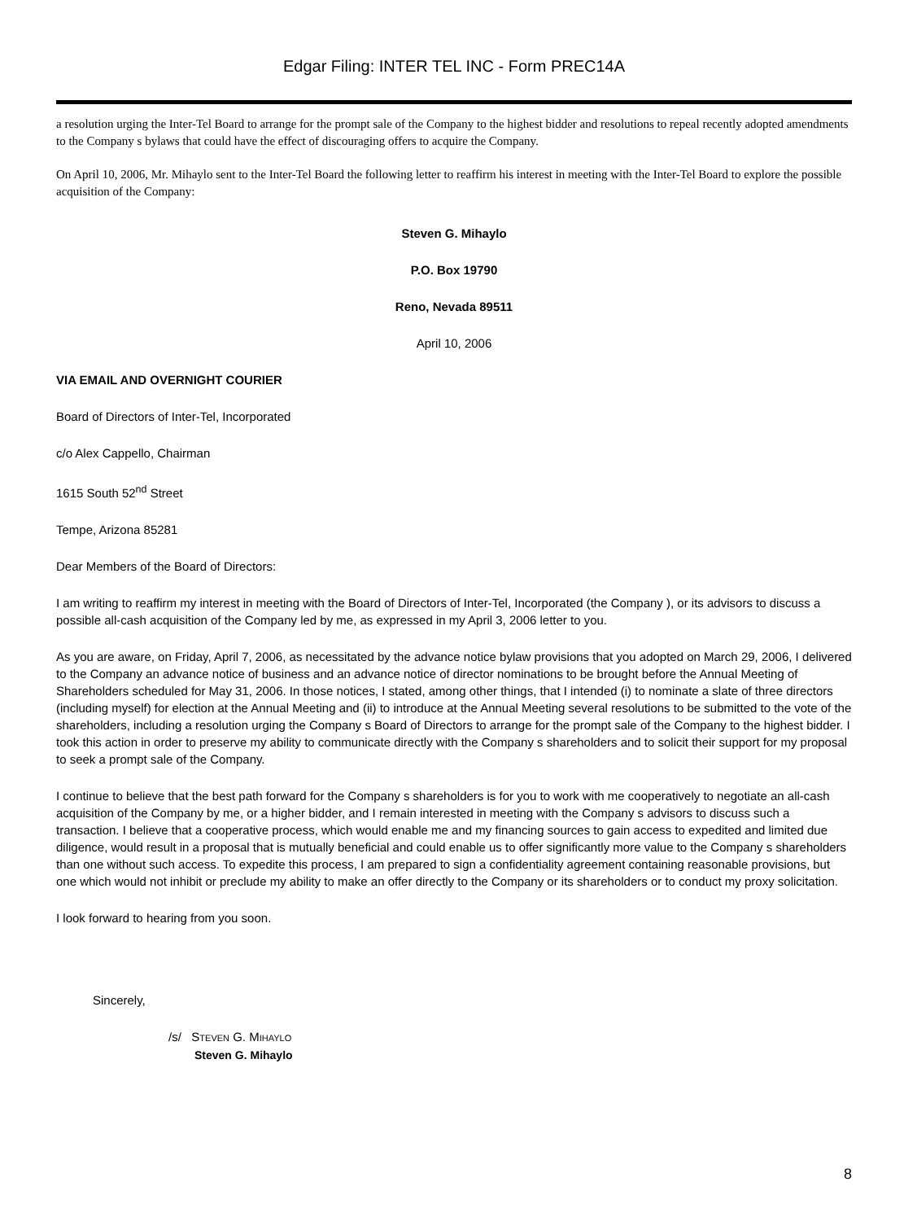Edgar Filing: INTER TEL INC - Form PREC14A
a resolution urging the Inter-Tel Board to arrange for the prompt sale of the Company to the highest bidder and resolutions to repeal recently adopted amendments to the Company s bylaws that could have the effect of discouraging offers to acquire the Company.
On April 10, 2006, Mr. Mihaylo sent to the Inter-Tel Board the following letter to reaffirm his interest in meeting with the Inter-Tel Board to explore the possible acquisition of the Company:
Steven G. Mihaylo
P.O. Box 19790
Reno, Nevada 89511
April 10, 2006
VIA EMAIL AND OVERNIGHT COURIER
Board of Directors of Inter-Tel, Incorporated
c/o Alex Cappello, Chairman
1615 South 52<sup>nd</sup> Street
Tempe, Arizona 85281
Dear Members of the Board of Directors:
I am writing to reaffirm my interest in meeting with the Board of Directors of Inter-Tel, Incorporated (the Company ), or its advisors to discuss a possible all-cash acquisition of the Company led by me, as expressed in my April 3, 2006 letter to you.
As you are aware, on Friday, April 7, 2006, as necessitated by the advance notice bylaw provisions that you adopted on March 29, 2006, I delivered to the Company an advance notice of business and an advance notice of director nominations to be brought before the Annual Meeting of Shareholders scheduled for May 31, 2006. In those notices, I stated, among other things, that I intended (i) to nominate a slate of three directors (including myself) for election at the Annual Meeting and (ii) to introduce at the Annual Meeting several resolutions to be submitted to the vote of the shareholders, including a resolution urging the Company s Board of Directors to arrange for the prompt sale of the Company to the highest bidder. I took this action in order to preserve my ability to communicate directly with the Company s shareholders and to solicit their support for my proposal to seek a prompt sale of the Company.
I continue to believe that the best path forward for the Company s shareholders is for you to work with me cooperatively to negotiate an all-cash acquisition of the Company by me, or a higher bidder, and I remain interested in meeting with the Company s advisors to discuss such a transaction. I believe that a cooperative process, which would enable me and my financing sources to gain access to expedited and limited due diligence, would result in a proposal that is mutually beneficial and could enable us to offer significantly more value to the Company s shareholders than one without such access. To expedite this process, I am prepared to sign a confidentiality agreement containing reasonable provisions, but one which would not inhibit or preclude my ability to make an offer directly to the Company or its shareholders or to conduct my proxy solicitation.
I look forward to hearing from you soon.
Sincerely,
/s/ STEVEN G. MIHAYLO
Steven G. Mihaylo
8